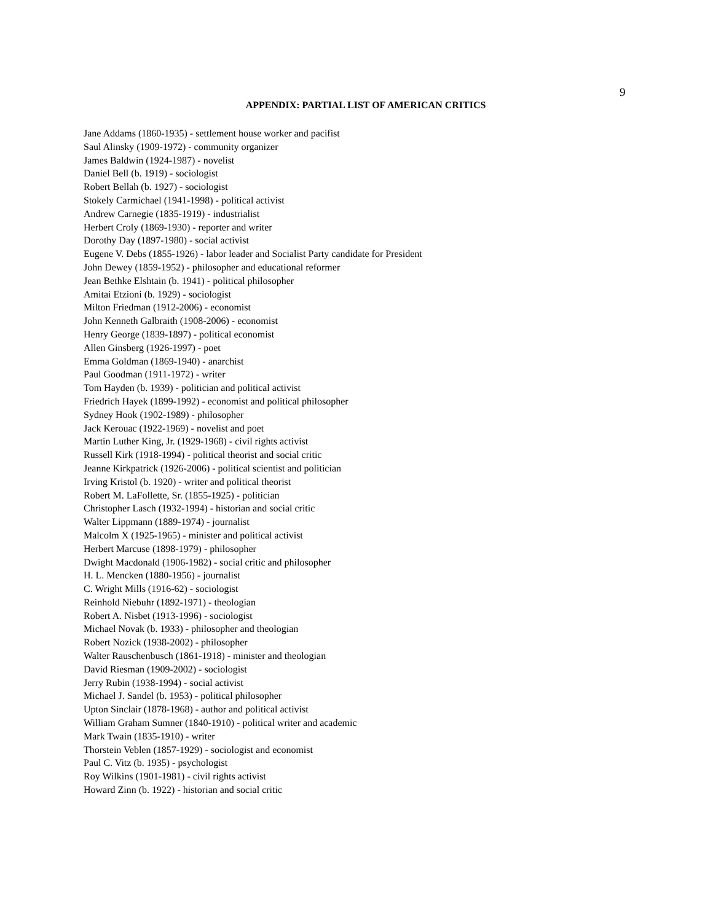9
APPENDIX: PARTIAL LIST OF AMERICAN CRITICS
Jane Addams (1860-1935) - settlement house worker and pacifist
Saul Alinsky (1909-1972) - community organizer
James Baldwin (1924-1987) - novelist
Daniel Bell (b. 1919) - sociologist
Robert Bellah (b. 1927) - sociologist
Stokely Carmichael (1941-1998) - political activist
Andrew Carnegie (1835-1919) - industrialist
Herbert Croly (1869-1930) - reporter and writer
Dorothy Day (1897-1980) - social activist
Eugene V. Debs (1855-1926) - labor leader and Socialist Party candidate for President
John Dewey (1859-1952) - philosopher and educational reformer
Jean Bethke Elshtain (b. 1941) - political philosopher
Amitai Etzioni (b. 1929) - sociologist
Milton Friedman (1912-2006) - economist
John Kenneth Galbraith (1908-2006) - economist
Henry George (1839-1897) - political economist
Allen Ginsberg (1926-1997) - poet
Emma Goldman (1869-1940) - anarchist
Paul Goodman (1911-1972) - writer
Tom Hayden (b. 1939) - politician and political activist
Friedrich Hayek (1899-1992) - economist and political philosopher
Sydney Hook (1902-1989) - philosopher
Jack Kerouac (1922-1969) - novelist and poet
Martin Luther King, Jr. (1929-1968) - civil rights activist
Russell Kirk (1918-1994) - political theorist and social critic
Jeanne Kirkpatrick (1926-2006) - political scientist and politician
Irving Kristol (b. 1920) - writer and political theorist
Robert M. LaFollette, Sr. (1855-1925) - politician
Christopher Lasch (1932-1994) - historian and social critic
Walter Lippmann (1889-1974) - journalist
Malcolm X (1925-1965) - minister and political activist
Herbert Marcuse (1898-1979) - philosopher
Dwight Macdonald (1906-1982) - social critic and philosopher
H. L. Mencken (1880-1956) - journalist
C. Wright Mills (1916-62) - sociologist
Reinhold Niebuhr (1892-1971) - theologian
Robert A. Nisbet (1913-1996) - sociologist
Michael Novak (b. 1933) - philosopher and theologian
Robert Nozick (1938-2002) - philosopher
Walter Rauschenbusch (1861-1918) - minister and theologian
David Riesman (1909-2002) - sociologist
Jerry Rubin (1938-1994) - social activist
Michael J. Sandel (b. 1953) - political philosopher
Upton Sinclair (1878-1968) - author and political activist
William Graham Sumner (1840-1910) - political writer and academic
Mark Twain (1835-1910) - writer
Thorstein Veblen (1857-1929) - sociologist and economist
Paul C. Vitz (b. 1935) - psychologist
Roy Wilkins (1901-1981) - civil rights activist
Howard Zinn (b. 1922) - historian and social critic